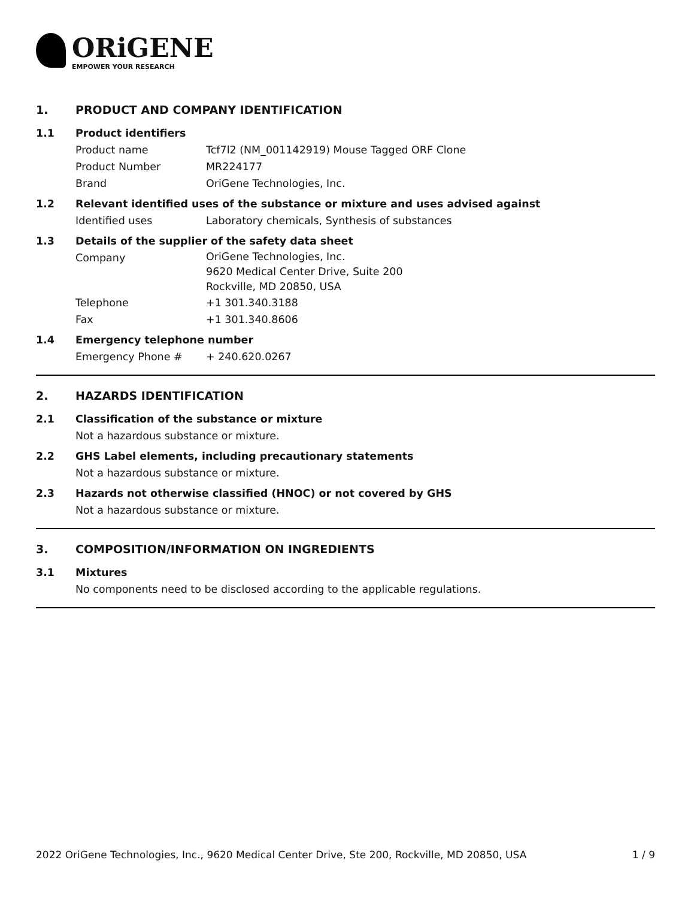ORiGENE
EMPOWER YOUR RESEARCH
1. PRODUCT AND COMPANY IDENTIFICATION
1.1 Product identifiers
Product name Tcf7l2 (NM_001142919) Mouse Tagged ORF Clone
Product Number MR224177
Brand OriGene Technologies, Inc.
1.2 Relevant identified uses of the substance or mixture and uses advised against
Identified uses Laboratory chemicals, Synthesis of substances
1.3 Details of the supplier of the safety data sheet
Company
OriGene Technologies, Inc.
9620 Medical Center Drive, Suite 200
Rockville, MD 20850, USA
Telephone +1 301.340.3188
Fax +1 301.340.8606
1.4 Emergency telephone number
Emergency Phone # + 240.620.0267
2. HAZARDS IDENTIFICATION
2.1 Classification of the substance or mixture
Not a hazardous substance or mixture.
2.2 GHS Label elements, including precautionary statements
Not a hazardous substance or mixture.
2.3 Hazards not otherwise classified (HNOC) or not covered by GHS
Not a hazardous substance or mixture.
3. COMPOSITION/INFORMATION ON INGREDIENTS
3.1 Mixtures
No components need to be disclosed according to the applicable regulations.
2022 OriGene Technologies, Inc., 9620 Medical Center Drive, Ste 200, Rockville, MD 20850, USA 1 / 9